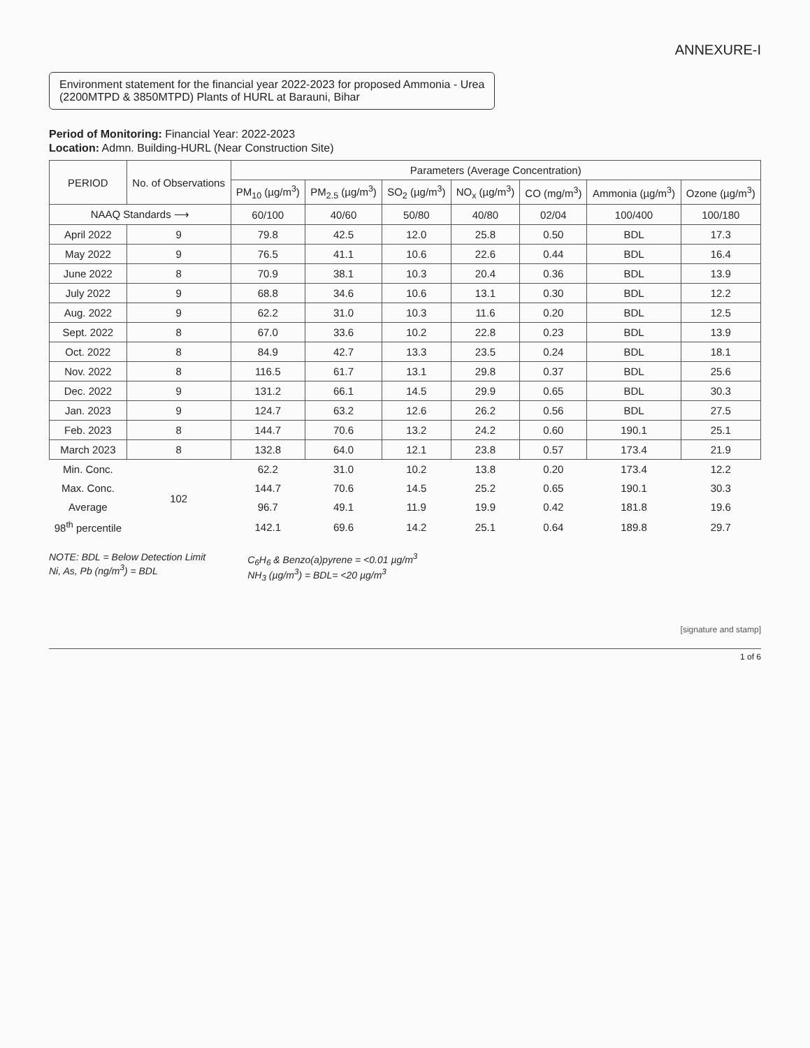ANNEXURE-I
Environment statement for the financial year 2022-2023 for proposed Ammonia - Urea
(2200MTPD & 3850MTPD) Plants of HURL at Barauni, Bihar
Period of Monitoring: Financial Year: 2022-2023
Location: Admn. Building-HURL (Near Construction Site)
| PERIOD | No. of Observations | Parameters (Average Concentration) | | | | | | |
| --- | --- | --- | --- | --- | --- | --- | --- | --- |
| | | PM<sub>10</sub> (µg/m<sup>3</sup>) | PM<sub>2.5</sub> (µg/m<sup>3</sup>) | SO<sub>2</sub> (µg/m<sup>3</sup>) | NO<sub>x</sub> (µg/m<sup>3</sup>) | CO (mg/m<sup>3</sup>) | Ammonia (µg/m<sup>3</sup>) | Ozone (µg/m<sup>3</sup>) |
| NAAQ Standards ⟶ | | 60/100 | 40/60 | 50/80 | 40/80 | 02/04 | 100/400 | 100/180 |
| April 2022 | 9 | 79.8 | 42.5 | 12.0 | 25.8 | 0.50 | BDL | 17.3 |
| May 2022 | 9 | 76.5 | 41.1 | 10.6 | 22.6 | 0.44 | BDL | 16.4 |
| June 2022 | 8 | 70.9 | 38.1 | 10.3 | 20.4 | 0.36 | BDL | 13.9 |
| July 2022 | 9 | 68.8 | 34.6 | 10.6 | 13.1 | 0.30 | BDL | 12.2 |
| Aug. 2022 | 9 | 62.2 | 31.0 | 10.3 | 11.6 | 0.20 | BDL | 12.5 |
| Sept. 2022 | 8 | 67.0 | 33.6 | 10.2 | 22.8 | 0.23 | BDL | 13.9 |
| Oct. 2022 | 8 | 84.9 | 42.7 | 13.3 | 23.5 | 0.24 | BDL | 18.1 |
| Nov. 2022 | 8 | 116.5 | 61.7 | 13.1 | 29.8 | 0.37 | BDL | 25.6 |
| Dec. 2022 | 9 | 131.2 | 66.1 | 14.5 | 29.9 | 0.65 | BDL | 30.3 |
| Jan. 2023 | 9 | 124.7 | 63.2 | 12.6 | 26.2 | 0.56 | BDL | 27.5 |
| Feb. 2023 | 8 | 144.7 | 70.6 | 13.2 | 24.2 | 0.60 | 190.1 | 25.1 |
| March 2023 | 8 | 132.8 | 64.0 | 12.1 | 23.8 | 0.57 | 173.4 | 21.9 |
| Min. Conc. | 102 | 62.2 | 31.0 | 10.2 | 13.8 | 0.20 | 173.4 | 12.2 |
| Max. Conc. | | 144.7 | 70.6 | 14.5 | 25.2 | 0.65 | 190.1 | 30.3 |
| Average | | 96.7 | 49.1 | 11.9 | 19.9 | 0.42 | 181.8 | 19.6 |
| 98<sup>th</sup> percentile | | 142.1 | 69.6 | 14.2 | 25.1 | 0.64 | 189.8 | 29.7 |
NOTE: BDL = Below Detection Limit
Ni, As, Pb (ng/m<sup>3</sup>) = BDL
C<sub>6</sub>H<sub>6</sub> & Benzo(a)pyrene = <0.01 µg/m<sup>3</sup>
NH<sub>3</sub> (µg/m<sup>3</sup>) = BDL= <20 µg/m<sup>3</sup>
[signature and stamp]
1 of 6